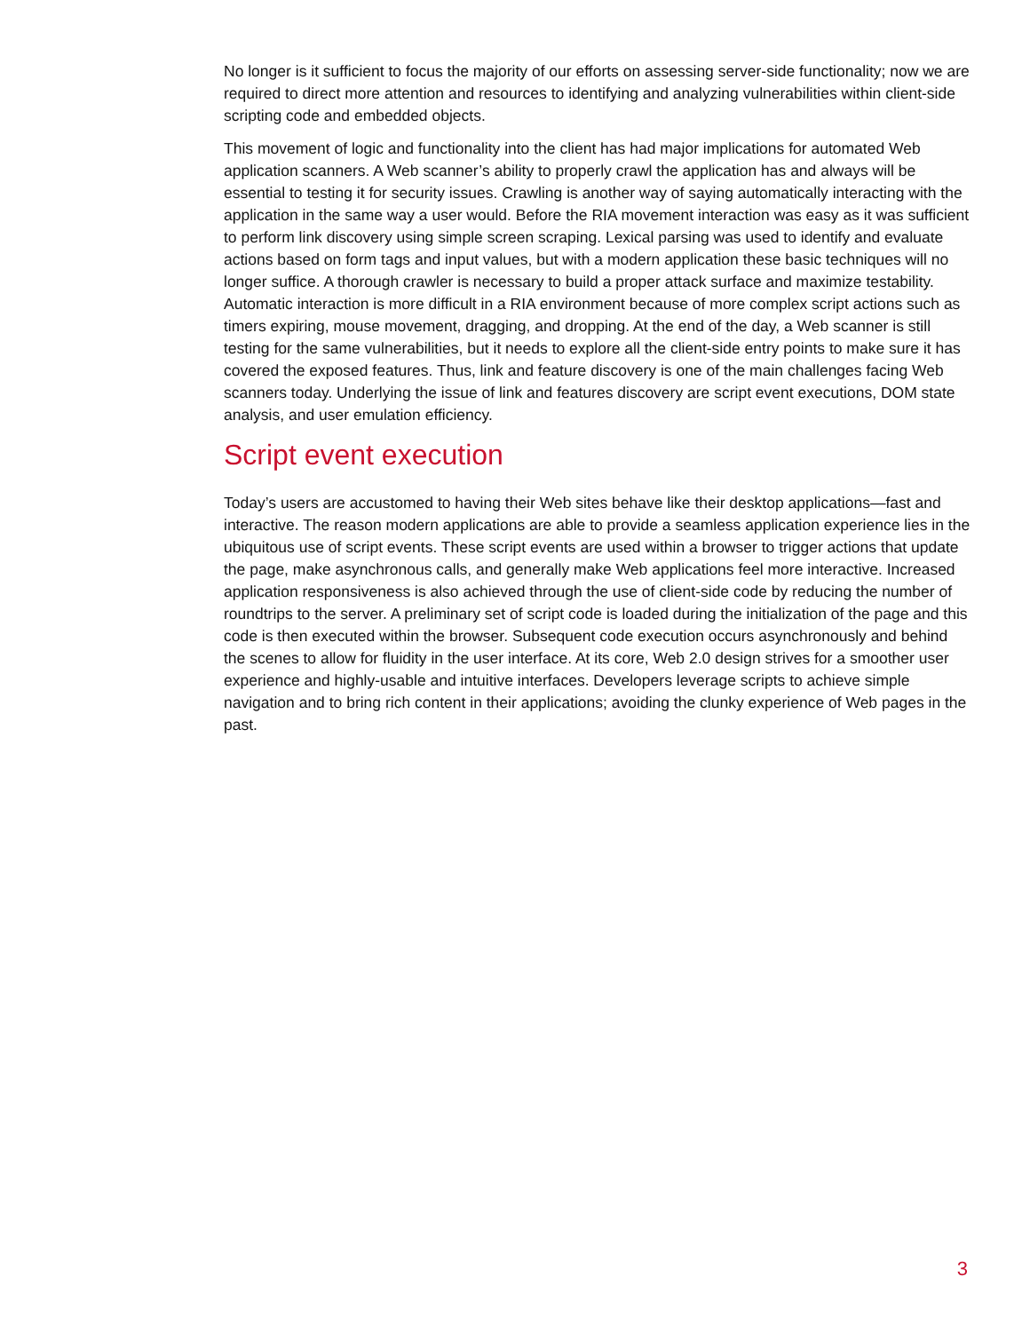No longer is it sufficient to focus the majority of our efforts on assessing server-side functionality; now we are required to direct more attention and resources to identifying and analyzing vulnerabilities within client-side scripting code and embedded objects.
This movement of logic and functionality into the client has had major implications for automated Web application scanners. A Web scanner’s ability to properly crawl the application has and always will be essential to testing it for security issues. Crawling is another way of saying automatically interacting with the application in the same way a user would. Before the RIA movement interaction was easy as it was sufficient to perform link discovery using simple screen scraping. Lexical parsing was used to identify and evaluate actions based on form tags and input values, but with a modern application these basic techniques will no longer suffice. A thorough crawler is necessary to build a proper attack surface and maximize testability. Automatic interaction is more difficult in a RIA environment because of more complex script actions such as timers expiring, mouse movement, dragging, and dropping. At the end of the day, a Web scanner is still testing for the same vulnerabilities, but it needs to explore all the client-side entry points to make sure it has covered the exposed features. Thus, link and feature discovery is one of the main challenges facing Web scanners today. Underlying the issue of link and features discovery are script event executions, DOM state analysis, and user emulation efficiency.
Script event execution
Today’s users are accustomed to having their Web sites behave like their desktop applications—fast and interactive. The reason modern applications are able to provide a seamless application experience lies in the ubiquitous use of script events. These script events are used within a browser to trigger actions that update the page, make asynchronous calls, and generally make Web applications feel more interactive. Increased application responsiveness is also achieved through the use of client-side code by reducing the number of roundtrips to the server. A preliminary set of script code is loaded during the initialization of the page and this code is then executed within the browser. Subsequent code execution occurs asynchronously and behind the scenes to allow for fluidity in the user interface. At its core, Web 2.0 design strives for a smoother user experience and highly-usable and intuitive interfaces. Developers leverage scripts to achieve simple navigation and to bring rich content in their applications; avoiding the clunky experience of Web pages in the past.
3